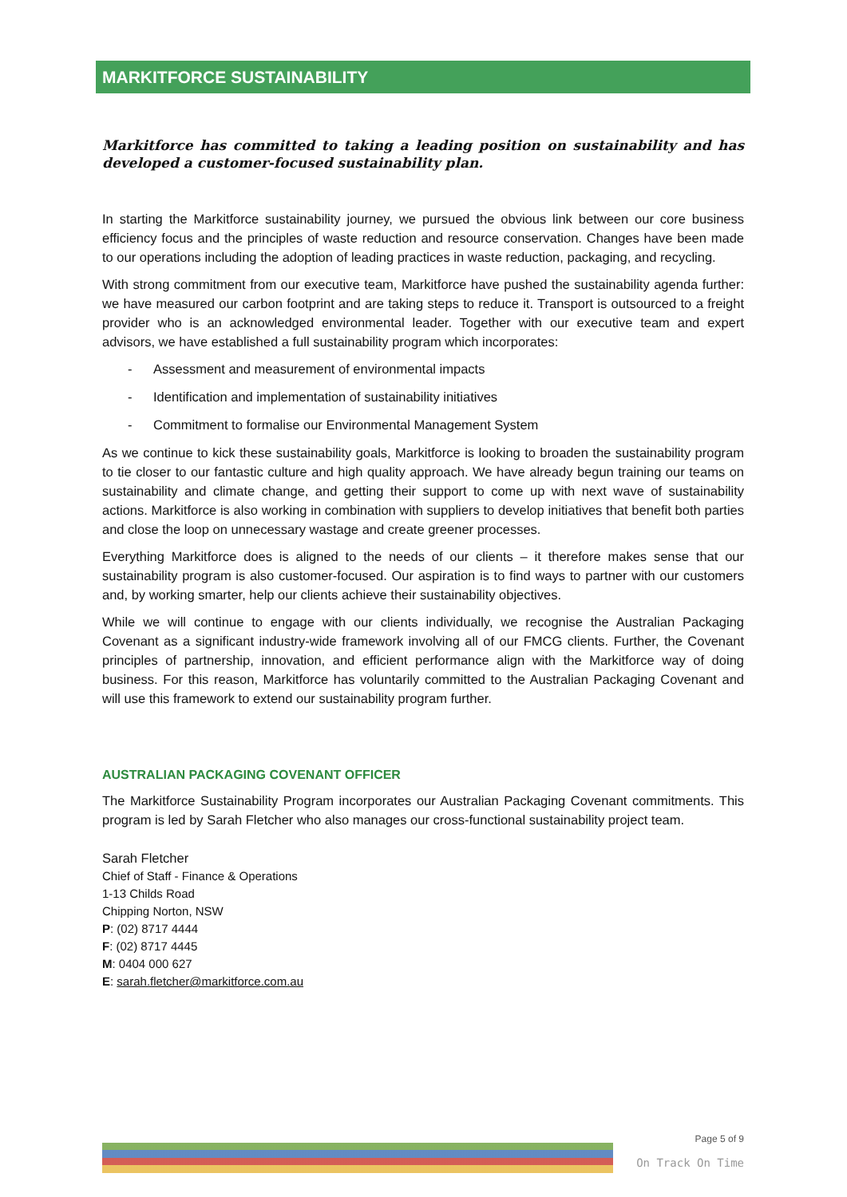MARKITFORCE SUSTAINABILITY
Markitforce has committed to taking a leading position on sustainability and has developed a customer-focused sustainability plan.
In starting the Markitforce sustainability journey, we pursued the obvious link between our core business efficiency focus and the principles of waste reduction and resource conservation. Changes have been made to our operations including the adoption of leading practices in waste reduction, packaging, and recycling.
With strong commitment from our executive team, Markitforce have pushed the sustainability agenda further: we have measured our carbon footprint and are taking steps to reduce it. Transport is outsourced to a freight provider who is an acknowledged environmental leader. Together with our executive team and expert advisors, we have established a full sustainability program which incorporates:
- Assessment and measurement of environmental impacts
- Identification and implementation of sustainability initiatives
- Commitment to formalise our Environmental Management System
As we continue to kick these sustainability goals, Markitforce is looking to broaden the sustainability program to tie closer to our fantastic culture and high quality approach. We have already begun training our teams on sustainability and climate change, and getting their support to come up with next wave of sustainability actions. Markitforce is also working in combination with suppliers to develop initiatives that benefit both parties and close the loop on unnecessary wastage and create greener processes.
Everything Markitforce does is aligned to the needs of our clients – it therefore makes sense that our sustainability program is also customer-focused. Our aspiration is to find ways to partner with our customers and, by working smarter, help our clients achieve their sustainability objectives.
While we will continue to engage with our clients individually, we recognise the Australian Packaging Covenant as a significant industry-wide framework involving all of our FMCG clients. Further, the Covenant principles of partnership, innovation, and efficient performance align with the Markitforce way of doing business. For this reason, Markitforce has voluntarily committed to the Australian Packaging Covenant and will use this framework to extend our sustainability program further.
AUSTRALIAN PACKAGING COVENANT OFFICER
The Markitforce Sustainability Program incorporates our Australian Packaging Covenant commitments. This program is led by Sarah Fletcher who also manages our cross-functional sustainability project team.
Sarah Fletcher
Chief of Staff - Finance & Operations
1-13 Childs Road
Chipping Norton, NSW
P: (02) 8717 4444
F: (02) 8717 4445
M: 0404 000 627
E: sarah.fletcher@markitforce.com.au
Page 5 of 9
On Track On Time